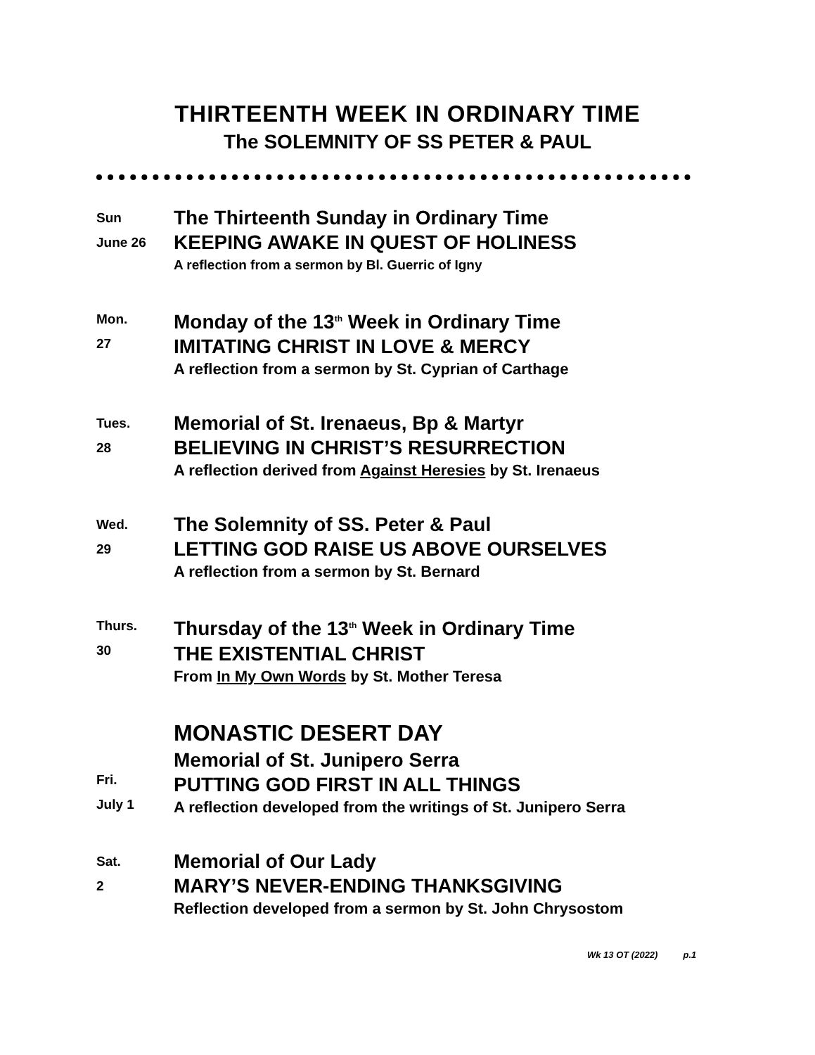THIRTEENTH WEEK IN ORDINARY TIME
The SOLEMNITY OF SS PETER & PAUL
Sun
June 26
The Thirteenth Sunday in Ordinary Time
KEEPING AWAKE IN QUEST OF HOLINESS
A reflection from a sermon by Bl. Guerric of Igny
Mon.
27
Monday of the 13<sup>th</sup> Week in Ordinary Time
IMITATING CHRIST IN LOVE & MERCY
A reflection from a sermon by St. Cyprian of Carthage
Tues.
28
Memorial of St. Irenaeus, Bp & Martyr
BELIEVING IN CHRIST’S RESURRECTION
A reflection derived from Against Heresies by St. Irenaeus
Wed.
29
The Solemnity of SS. Peter & Paul
LETTING GOD RAISE US ABOVE OURSELVES
A reflection from a sermon by St. Bernard
Thurs.
30
Thursday of the 13<sup>th</sup> Week in Ordinary Time
THE EXISTENTIAL CHRIST
From In My Own Words by St. Mother Teresa
Fri.
July 1
MONASTIC DESERT DAY
Memorial of St. Junipero Serra
PUTTING GOD FIRST IN ALL THINGS
A reflection developed from the writings of St. Junipero Serra
Sat.
2
Memorial of Our Lady
MARY’S NEVER-ENDING THANKSGIVING
Reflection developed from a sermon by St. John Chrysostom
Wk 13 OT (2022) p.1